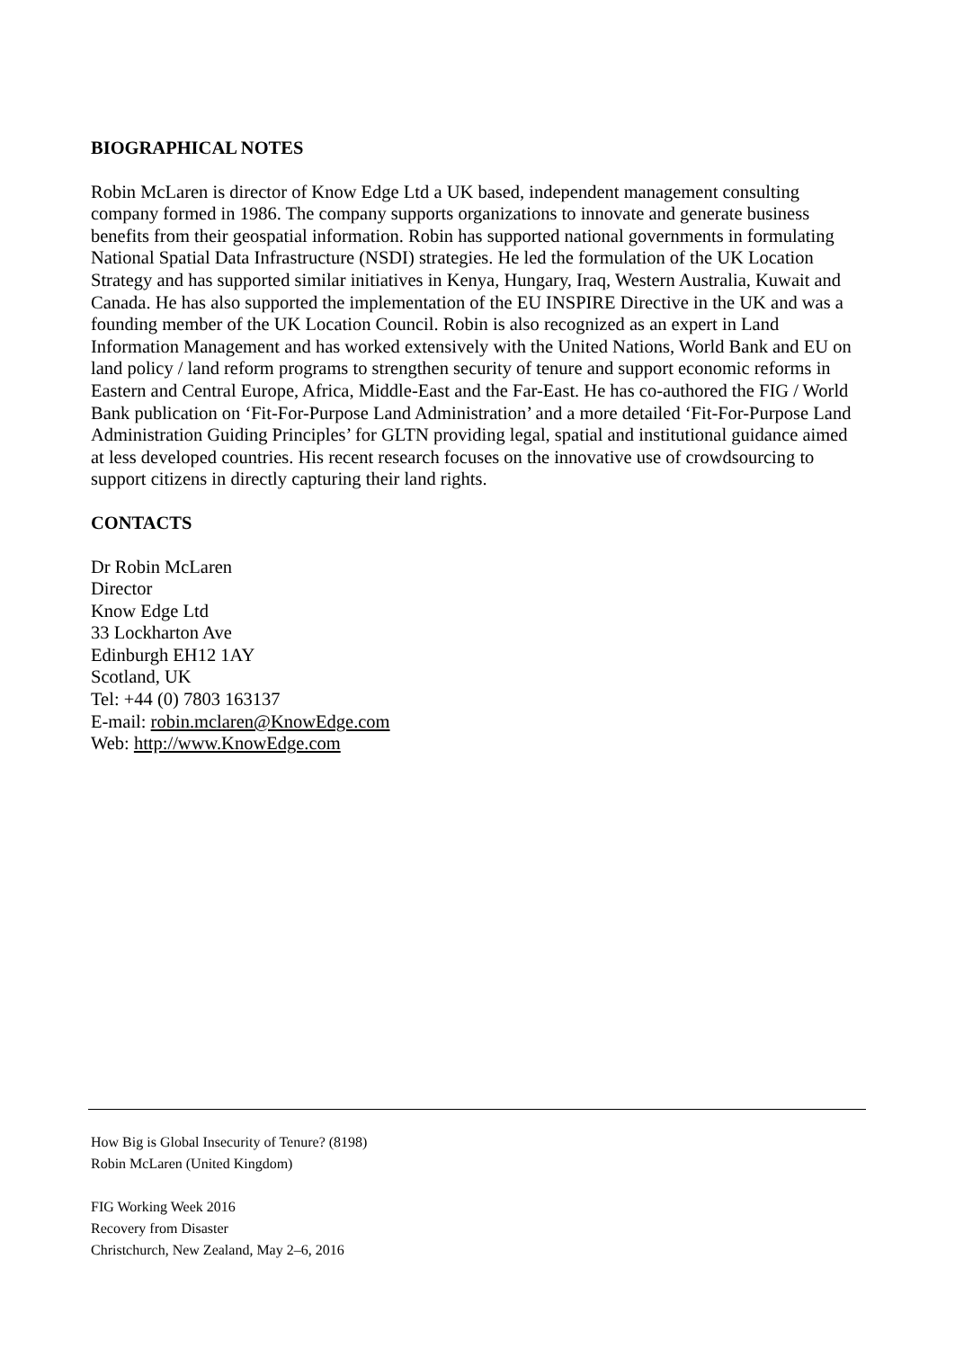BIOGRAPHICAL NOTES
Robin McLaren is director of Know Edge Ltd a UK based, independent management consulting company formed in 1986. The company supports organizations to innovate and generate business benefits from their geospatial information. Robin has supported national governments in formulating National Spatial Data Infrastructure (NSDI) strategies. He led the formulation of the UK Location Strategy and has supported similar initiatives in Kenya, Hungary, Iraq, Western Australia, Kuwait and Canada. He has also supported the implementation of the EU INSPIRE Directive in the UK and was a founding member of the UK Location Council. Robin is also recognized as an expert in Land Information Management and has worked extensively with the United Nations, World Bank and EU on land policy / land reform programs to strengthen security of tenure and support economic reforms in Eastern and Central Europe, Africa, Middle-East and the Far-East. He has co-authored the FIG / World Bank publication on ‘Fit-For-Purpose Land Administration’ and a more detailed ‘Fit-For-Purpose Land Administration Guiding Principles’ for GLTN providing legal, spatial and institutional guidance aimed at less developed countries. His recent research focuses on the innovative use of crowdsourcing to support citizens in directly capturing their land rights.
CONTACTS
Dr Robin McLaren
Director
Know Edge Ltd
33 Lockharton Ave
Edinburgh EH12 1AY
Scotland, UK
Tel: +44 (0) 7803 163137
E-mail: robin.mclaren@KnowEdge.com
Web: http://www.KnowEdge.com
How Big is Global Insecurity of Tenure? (8198)
Robin McLaren (United Kingdom)
FIG Working Week 2016
Recovery from Disaster
Christchurch, New Zealand, May 2–6, 2016